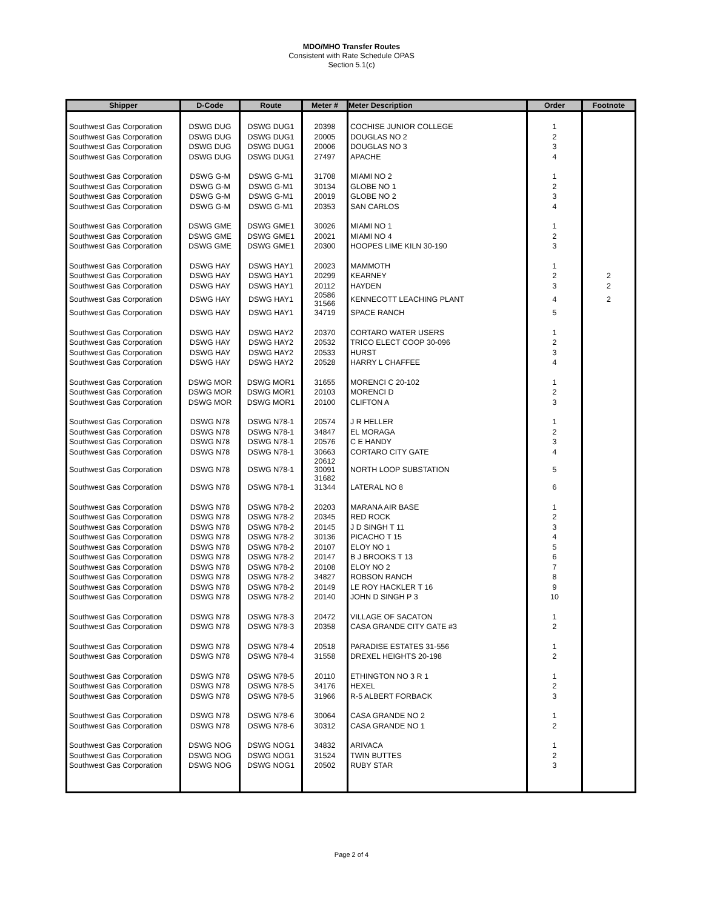MDO/MHO Transfer Routes
Consistent with Rate Schedule OPAS
Section 5.1(c)
| Shipper | D-Code | Route | Meter # | Meter Description | Order | Footnote |
| --- | --- | --- | --- | --- | --- | --- |
| Southwest Gas Corporation | DSWG DUG | DSWG DUG1 | 20398 | COCHISE JUNIOR COLLEGE | 1 | |
| Southwest Gas Corporation | DSWG DUG | DSWG DUG1 | 20005 | DOUGLAS NO 2 | 2 | |
| Southwest Gas Corporation | DSWG DUG | DSWG DUG1 | 20006 | DOUGLAS NO 3 | 3 | |
| Southwest Gas Corporation | DSWG DUG | DSWG DUG1 | 27497 | APACHE | 4 | |
| Southwest Gas Corporation | DSWG G-M | DSWG G-M1 | 31708 | MIAMI NO 2 | 1 | |
| Southwest Gas Corporation | DSWG G-M | DSWG G-M1 | 30134 | GLOBE NO 1 | 2 | |
| Southwest Gas Corporation | DSWG G-M | DSWG G-M1 | 20019 | GLOBE NO 2 | 3 | |
| Southwest Gas Corporation | DSWG G-M | DSWG G-M1 | 20353 | SAN CARLOS | 4 | |
| Southwest Gas Corporation | DSWG GME | DSWG GME1 | 30026 | MIAMI NO 1 | 1 | |
| Southwest Gas Corporation | DSWG GME | DSWG GME1 | 20021 | MIAMI NO 4 | 2 | |
| Southwest Gas Corporation | DSWG GME | DSWG GME1 | 20300 | HOOPES LIME KILN 30-190 | 3 | |
| Southwest Gas Corporation | DSWG HAY | DSWG HAY1 | 20023 | MAMMOTH | 1 | |
| Southwest Gas Corporation | DSWG HAY | DSWG HAY1 | 20299 | KEARNEY | 2 | 2 |
| Southwest Gas Corporation | DSWG HAY | DSWG HAY1 | 20112 | HAYDEN | 3 | 2 |
| Southwest Gas Corporation | DSWG HAY | DSWG HAY1 | 20586 31566 | KENNECOTT LEACHING PLANT | 4 | 2 |
| Southwest Gas Corporation | DSWG HAY | DSWG HAY1 | 34719 | SPACE RANCH | 5 | |
| Southwest Gas Corporation | DSWG HAY | DSWG HAY2 | 20370 | CORTARO WATER USERS | 1 | |
| Southwest Gas Corporation | DSWG HAY | DSWG HAY2 | 20532 | TRICO ELECT COOP 30-096 | 2 | |
| Southwest Gas Corporation | DSWG HAY | DSWG HAY2 | 20533 | HURST | 3 | |
| Southwest Gas Corporation | DSWG HAY | DSWG HAY2 | 20528 | HARRY L CHAFFEE | 4 | |
| Southwest Gas Corporation | DSWG MOR | DSWG MOR1 | 31655 | MORENCI C 20-102 | 1 | |
| Southwest Gas Corporation | DSWG MOR | DSWG MOR1 | 20103 | MORENCI D | 2 | |
| Southwest Gas Corporation | DSWG MOR | DSWG MOR1 | 20100 | CLIFTON A | 3 | |
| Southwest Gas Corporation | DSWG N78 | DSWG N78-1 | 20574 | J R HELLER | 1 | |
| Southwest Gas Corporation | DSWG N78 | DSWG N78-1 | 34847 | EL MORAGA | 2 | |
| Southwest Gas Corporation | DSWG N78 | DSWG N78-1 | 20576 | C E HANDY | 3 | |
| Southwest Gas Corporation | DSWG N78 | DSWG N78-1 | 30663 | CORTARO CITY GATE | 4 | |
| Southwest Gas Corporation | DSWG N78 | DSWG N78-1 | 20612 30091 31682 | NORTH LOOP SUBSTATION | 5 | |
| Southwest Gas Corporation | DSWG N78 | DSWG N78-1 | 31344 | LATERAL NO 8 | 6 | |
| Southwest Gas Corporation | DSWG N78 | DSWG N78-2 | 20203 | MARANA AIR BASE | 1 | |
| Southwest Gas Corporation | DSWG N78 | DSWG N78-2 | 20345 | RED ROCK | 2 | |
| Southwest Gas Corporation | DSWG N78 | DSWG N78-2 | 20145 | J D SINGH T 11 | 3 | |
| Southwest Gas Corporation | DSWG N78 | DSWG N78-2 | 30136 | PICACHO T 15 | 4 | |
| Southwest Gas Corporation | DSWG N78 | DSWG N78-2 | 20107 | ELOY NO 1 | 5 | |
| Southwest Gas Corporation | DSWG N78 | DSWG N78-2 | 20147 | B J BROOKS T 13 | 6 | |
| Southwest Gas Corporation | DSWG N78 | DSWG N78-2 | 20108 | ELOY NO 2 | 7 | |
| Southwest Gas Corporation | DSWG N78 | DSWG N78-2 | 34827 | ROBSON RANCH | 8 | |
| Southwest Gas Corporation | DSWG N78 | DSWG N78-2 | 20149 | LE ROY HACKLER T 16 | 9 | |
| Southwest Gas Corporation | DSWG N78 | DSWG N78-2 | 20140 | JOHN D SINGH P 3 | 10 | |
| Southwest Gas Corporation | DSWG N78 | DSWG N78-3 | 20472 | VILLAGE OF SACATON | 1 | |
| Southwest Gas Corporation | DSWG N78 | DSWG N78-3 | 20358 | CASA GRANDE CITY GATE #3 | 2 | |
| Southwest Gas Corporation | DSWG N78 | DSWG N78-4 | 20518 | PARADISE ESTATES 31-556 | 1 | |
| Southwest Gas Corporation | DSWG N78 | DSWG N78-4 | 31558 | DREXEL HEIGHTS 20-198 | 2 | |
| Southwest Gas Corporation | DSWG N78 | DSWG N78-5 | 20110 | ETHINGTON NO 3 R 1 | 1 | |
| Southwest Gas Corporation | DSWG N78 | DSWG N78-5 | 34176 | HEXEL | 2 | |
| Southwest Gas Corporation | DSWG N78 | DSWG N78-5 | 31966 | R-5 ALBERT FORBACK | 3 | |
| Southwest Gas Corporation | DSWG N78 | DSWG N78-6 | 30064 | CASA GRANDE NO 2 | 1 | |
| Southwest Gas Corporation | DSWG N78 | DSWG N78-6 | 30312 | CASA GRANDE NO 1 | 2 | |
| Southwest Gas Corporation | DSWG NOG | DSWG NOG1 | 34832 | ARIVACA | 1 | |
| Southwest Gas Corporation | DSWG NOG | DSWG NOG1 | 31524 | TWIN BUTTES | 2 | |
| Southwest Gas Corporation | DSWG NOG | DSWG NOG1 | 20502 | RUBY STAR | 3 | |
Page 2 of 4